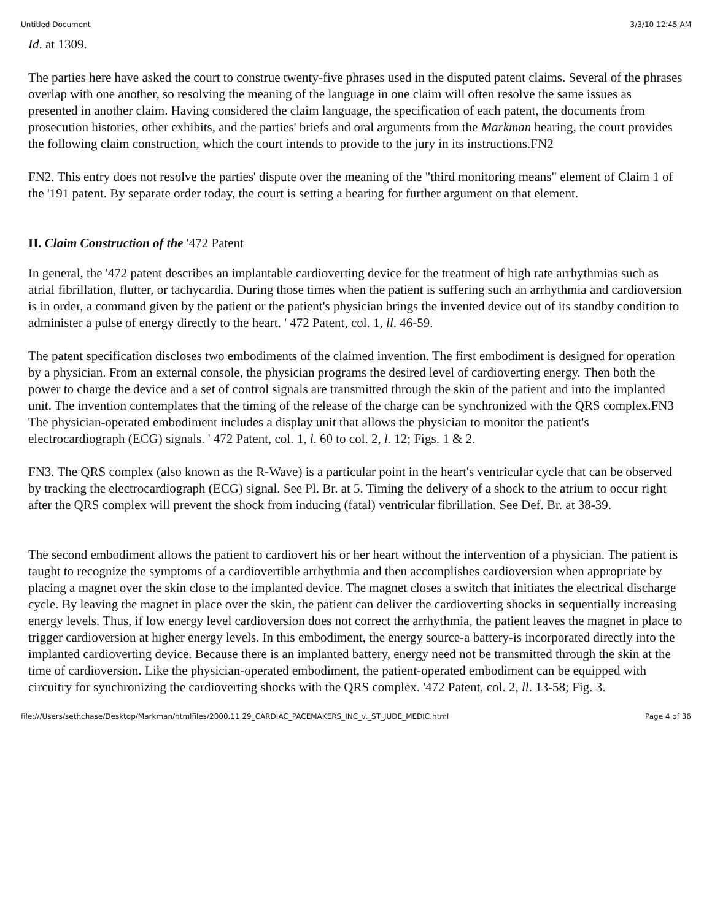Untitled Document 3/3/10 12:45 AM
Id. at 1309.
The parties here have asked the court to construe twenty-five phrases used in the disputed patent claims. Several of the phrases overlap with one another, so resolving the meaning of the language in one claim will often resolve the same issues as presented in another claim. Having considered the claim language, the specification of each patent, the documents from prosecution histories, other exhibits, and the parties' briefs and oral arguments from the Markman hearing, the court provides the following claim construction, which the court intends to provide to the jury in its instructions.FN2
FN2. This entry does not resolve the parties' dispute over the meaning of the "third monitoring means" element of Claim 1 of the '191 patent. By separate order today, the court is setting a hearing for further argument on that element.
II. Claim Construction of the '472 Patent
In general, the '472 patent describes an implantable cardioverting device for the treatment of high rate arrhythmias such as atrial fibrillation, flutter, or tachycardia. During those times when the patient is suffering such an arrhythmia and cardioversion is in order, a command given by the patient or the patient's physician brings the invented device out of its standby condition to administer a pulse of energy directly to the heart. ' 472 Patent, col. 1, ll. 46-59.
The patent specification discloses two embodiments of the claimed invention. The first embodiment is designed for operation by a physician. From an external console, the physician programs the desired level of cardioverting energy. Then both the power to charge the device and a set of control signals are transmitted through the skin of the patient and into the implanted unit. The invention contemplates that the timing of the release of the charge can be synchronized with the QRS complex.FN3 The physician-operated embodiment includes a display unit that allows the physician to monitor the patient's electrocardiograph (ECG) signals. ' 472 Patent, col. 1, l. 60 to col. 2, l. 12; Figs. 1 & 2.
FN3. The QRS complex (also known as the R-Wave) is a particular point in the heart's ventricular cycle that can be observed by tracking the electrocardiograph (ECG) signal. See Pl. Br. at 5. Timing the delivery of a shock to the atrium to occur right after the QRS complex will prevent the shock from inducing (fatal) ventricular fibrillation. See Def. Br. at 38-39.
The second embodiment allows the patient to cardiovert his or her heart without the intervention of a physician. The patient is taught to recognize the symptoms of a cardiovertible arrhythmia and then accomplishes cardioversion when appropriate by placing a magnet over the skin close to the implanted device. The magnet closes a switch that initiates the electrical discharge cycle. By leaving the magnet in place over the skin, the patient can deliver the cardioverting shocks in sequentially increasing energy levels. Thus, if low energy level cardioversion does not correct the arrhythmia, the patient leaves the magnet in place to trigger cardioversion at higher energy levels. In this embodiment, the energy source-a battery-is incorporated directly into the implanted cardioverting device. Because there is an implanted battery, energy need not be transmitted through the skin at the time of cardioversion. Like the physician-operated embodiment, the patient-operated embodiment can be equipped with circuitry for synchronizing the cardioverting shocks with the QRS complex. '472 Patent, col. 2, ll. 13-58; Fig. 3.
file:///Users/sethchase/Desktop/Markman/htmlfiles/2000.11.29_CARDIAC_PACEMAKERS_INC_v._ST_JUDE_MEDIC.html Page 4 of 36